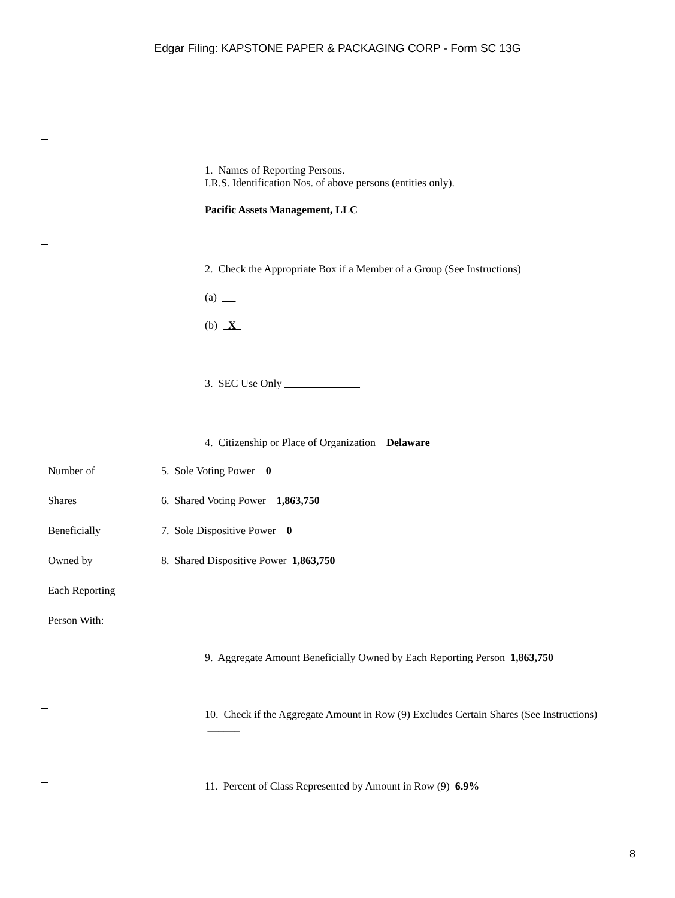Edgar Filing: KAPSTONE PAPER & PACKAGING CORP - Form SC 13G
1. Names of Reporting Persons.
I.R.S. Identification Nos. of above persons (entities only).
Pacific Assets Management, LLC
2. Check the Appropriate Box if a Member of a Group (See Instructions)
(a)
(b) X
3. SEC Use Only
4. Citizenship or Place of Organization Delaware
| Number of | 5. Sole Voting Power 0 |
| Shares | 6. Shared Voting Power 1,863,750 |
| Beneficially | 7. Sole Dispositive Power 0 |
| Owned by | 8. Shared Dispositive Power 1,863,750 |
| Each Reporting | |
| Person With: | |
9. Aggregate Amount Beneficially Owned by Each Reporting Person 1,863,750
10. Check if the Aggregate Amount in Row (9) Excludes Certain Shares (See Instructions) ______
11. Percent of Class Represented by Amount in Row (9) 6.9%
8